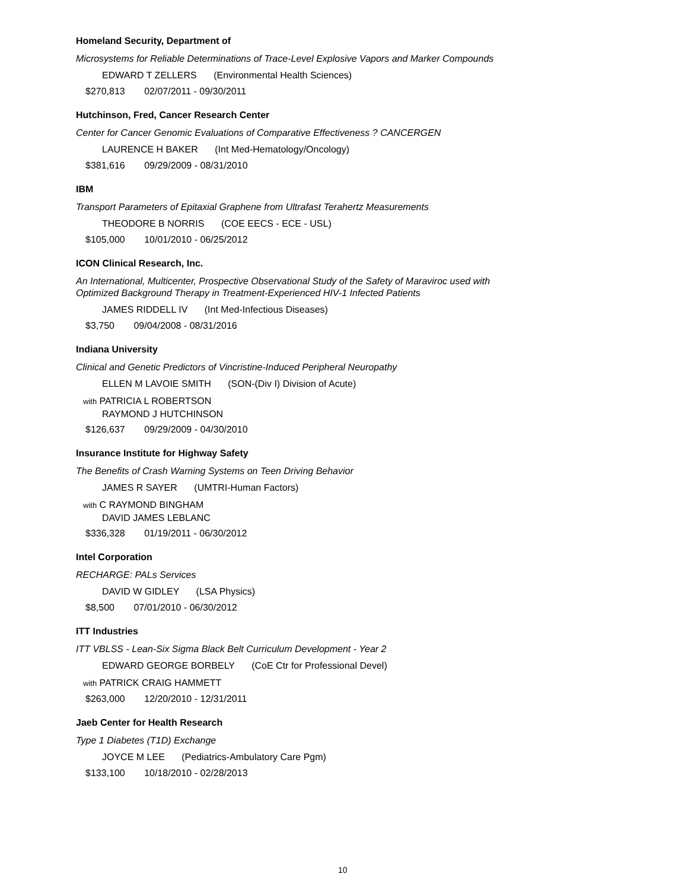Homeland Security, Department of
Microsystems for Reliable Determinations of Trace-Level Explosive Vapors and Marker Compounds
EDWARD T ZELLERS (Environmental Health Sciences)
$270,813 02/07/2011 - 09/30/2011
Hutchinson, Fred, Cancer Research Center
Center for Cancer Genomic Evaluations of Comparative Effectiveness ? CANCERGEN
LAURENCE H BAKER (Int Med-Hematology/Oncology)
$381,616 09/29/2009 - 08/31/2010
IBM
Transport Parameters of Epitaxial Graphene from Ultrafast Terahertz Measurements
THEODORE B NORRIS (COE EECS - ECE - USL)
$105,000 10/01/2010 - 06/25/2012
ICON Clinical Research, Inc.
An International, Multicenter, Prospective Observational Study of the Safety of Maraviroc used with Optimized Background Therapy in Treatment-Experienced HIV-1 Infected Patients
JAMES RIDDELL IV (Int Med-Infectious Diseases)
$3,750 09/04/2008 - 08/31/2016
Indiana University
Clinical and Genetic Predictors of Vincristine-Induced Peripheral Neuropathy
ELLEN M LAVOIE SMITH (SON-(Div I) Division of Acute)
with PATRICIA L ROBERTSON
RAYMOND J HUTCHINSON
$126,637 09/29/2009 - 04/30/2010
Insurance Institute for Highway Safety
The Benefits of Crash Warning Systems on Teen Driving Behavior
JAMES R SAYER (UMTRI-Human Factors)
with C RAYMOND BINGHAM
DAVID JAMES LEBLANC
$336,328 01/19/2011 - 06/30/2012
Intel Corporation
RECHARGE: PALs Services
DAVID W GIDLEY (LSA Physics)
$8,500 07/01/2010 - 06/30/2012
ITT Industries
ITT VBLSS - Lean-Six Sigma Black Belt Curriculum Development - Year 2
EDWARD GEORGE BORBELY (CoE Ctr for Professional Devel)
with PATRICK CRAIG HAMMETT
$263,000 12/20/2010 - 12/31/2011
Jaeb Center for Health Research
Type 1 Diabetes (T1D) Exchange
JOYCE M LEE (Pediatrics-Ambulatory Care Pgm)
$133,100 10/18/2010 - 02/28/2013
10